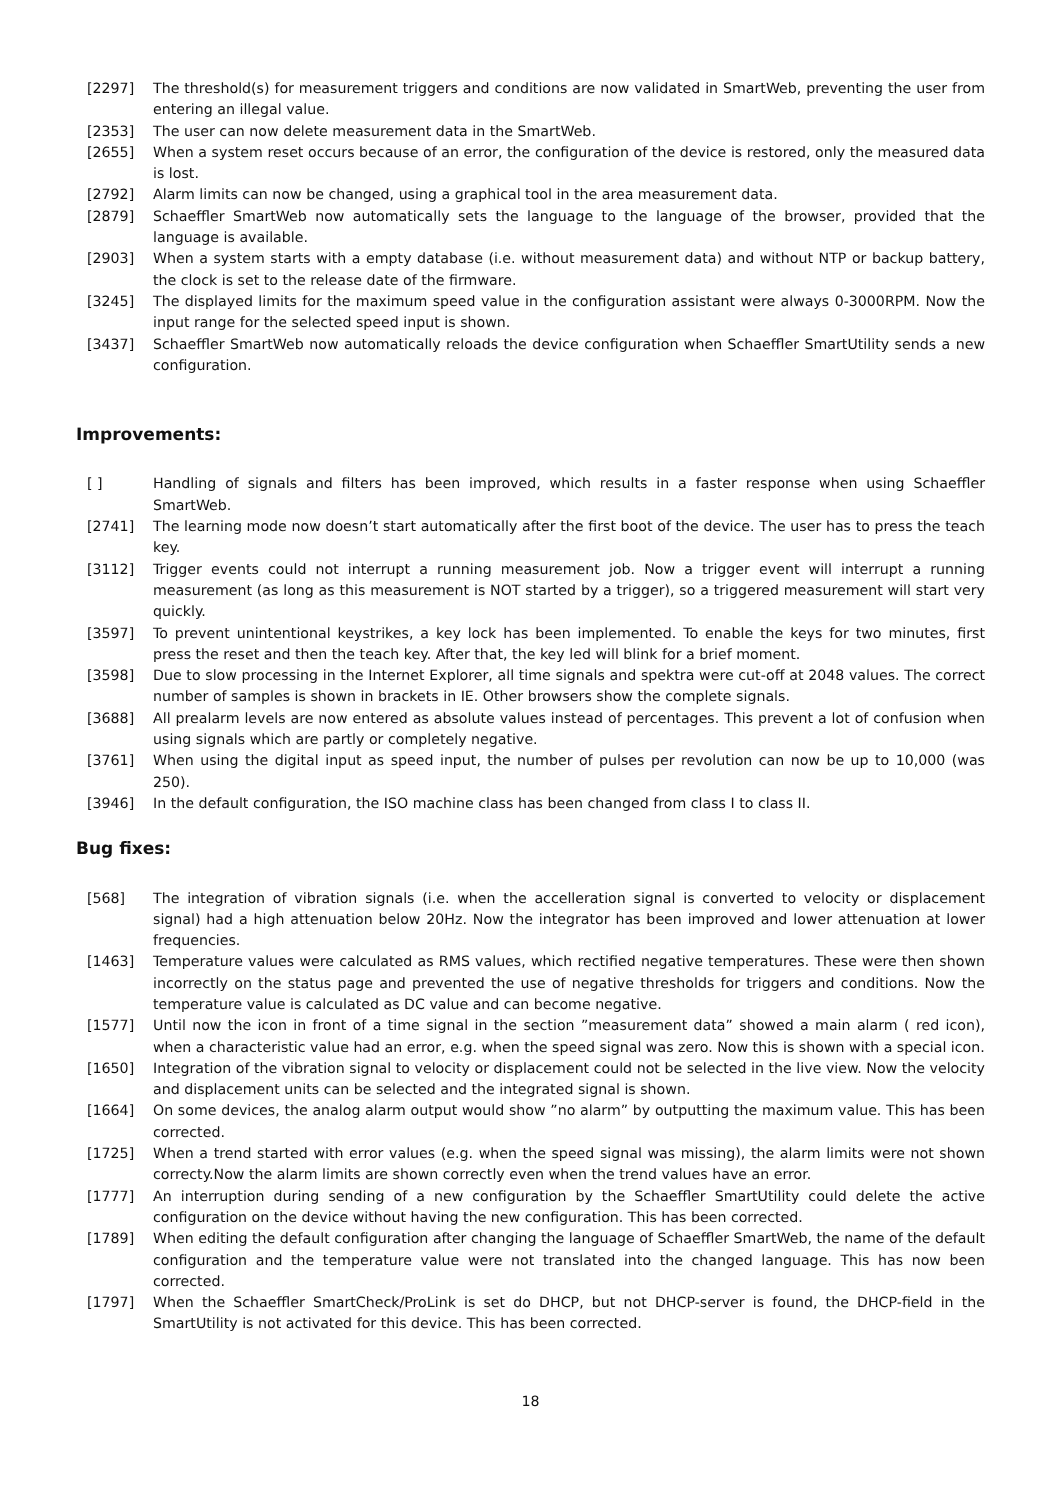[2297] The threshold(s) for measurement triggers and conditions are now validated in SmartWeb, preventing the user from entering an illegal value.
[2353] The user can now delete measurement data in the SmartWeb.
[2655] When a system reset occurs because of an error, the configuration of the device is restored, only the measured data is lost.
[2792] Alarm limits can now be changed, using a graphical tool in the area measurement data.
[2879] Schaeffler SmartWeb now automatically sets the language to the language of the browser, provided that the language is available.
[2903] When a system starts with a empty database (i.e. without measurement data) and without NTP or backup battery, the clock is set to the release date of the firmware.
[3245] The displayed limits for the maximum speed value in the configuration assistant were always 0-3000RPM. Now the input range for the selected speed input is shown.
[3437] Schaeffler SmartWeb now automatically reloads the device configuration when Schaeffler SmartUtility sends a new configuration.
Improvements:
[ ] Handling of signals and filters has been improved, which results in a faster response when using Schaeffler SmartWeb.
[2741] The learning mode now doesn’t start automatically after the first boot of the device. The user has to press the teach key.
[3112] Trigger events could not interrupt a running measurement job. Now a trigger event will interrupt a running measurement (as long as this measurement is NOT started by a trigger), so a triggered measurement will start very quickly.
[3597] To prevent unintentional keystrikes, a key lock has been implemented. To enable the keys for two minutes, first press the reset and then the teach key. After that, the key led will blink for a brief moment.
[3598] Due to slow processing in the Internet Explorer, all time signals and spektra were cut-off at 2048 values. The correct number of samples is shown in brackets in IE. Other browsers show the complete signals.
[3688] All prealarm levels are now entered as absolute values instead of percentages. This prevent a lot of confusion when using signals which are partly or completely negative.
[3761] When using the digital input as speed input, the number of pulses per revolution can now be up to 10,000 (was 250).
[3946] In the default configuration, the ISO machine class has been changed from class I to class II.
Bug fixes:
[568] The integration of vibration signals (i.e. when the accelleration signal is converted to velocity or displacement signal) had a high attenuation below 20Hz. Now the integrator has been improved and lower attenuation at lower frequencies.
[1463] Temperature values were calculated as RMS values, which rectified negative temperatures. These were then shown incorrectly on the status page and prevented the use of negative thresholds for triggers and conditions. Now the temperature value is calculated as DC value and can become negative.
[1577] Until now the icon in front of a time signal in the section ”measurement data” showed a main alarm ( red icon), when a characteristic value had an error, e.g. when the speed signal was zero. Now this is shown with a special icon.
[1650] Integration of the vibration signal to velocity or displacement could not be selected in the live view. Now the velocity and displacement units can be selected and the integrated signal is shown.
[1664] On some devices, the analog alarm output would show ”no alarm” by outputting the maximum value. This has been corrected.
[1725] When a trend started with error values (e.g. when the speed signal was missing), the alarm limits were not shown correcty.Now the alarm limits are shown correctly even when the trend values have an error.
[1777] An interruption during sending of a new configuration by the Schaeffler SmartUtility could delete the active configuration on the device without having the new configuration. This has been corrected.
[1789] When editing the default configuration after changing the language of Schaeffler SmartWeb, the name of the default configuration and the temperature value were not translated into the changed language. This has now been corrected.
[1797] When the Schaeffler SmartCheck/ProLink is set do DHCP, but not DHCP-server is found, the DHCP-field in the SmartUtility is not activated for this device. This has been corrected.
18